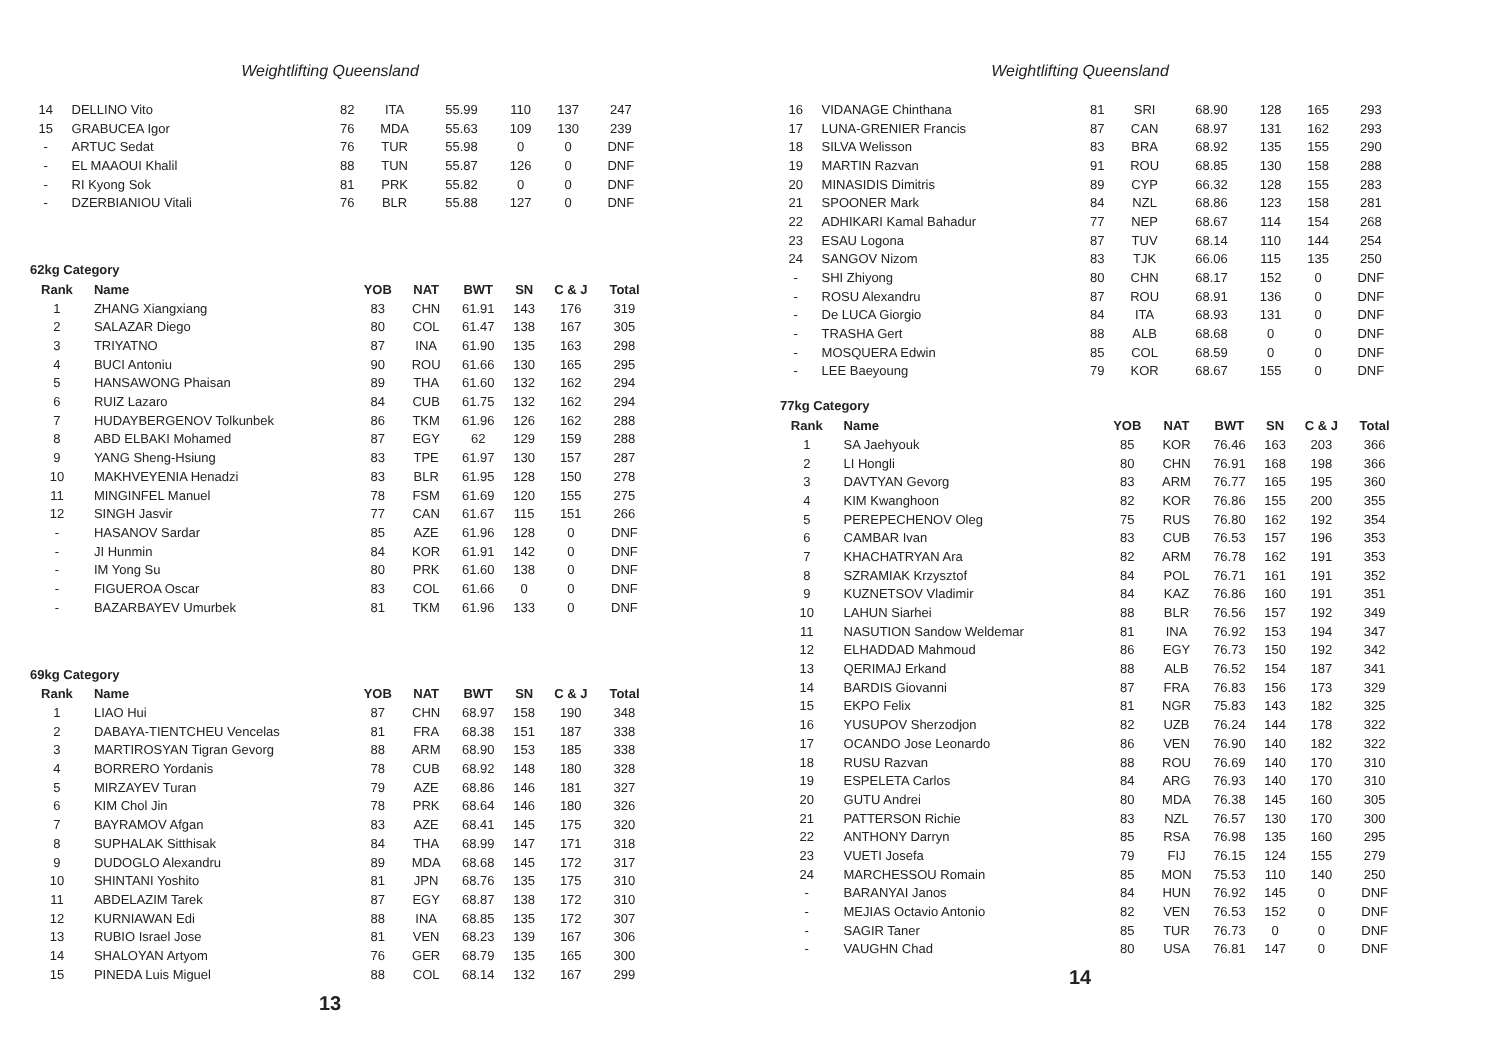Weightlifting Queensland
| 14 | DELLINO Vito | 82 | ITA | 55.99 | 110 | 137 | 247 |
| 15 | GRABUCEA Igor | 76 | MDA | 55.63 | 109 | 130 | 239 |
| - | ARTUC Sedat | 76 | TUR | 55.98 | 0 | 0 | DNF |
| - | EL MAAOUI Khalil | 88 | TUN | 55.87 | 126 | 0 | DNF |
| - | RI Kyong Sok | 81 | PRK | 55.82 | 0 | 0 | DNF |
| - | DZERBIANIOU Vitali | 76 | BLR | 55.88 | 127 | 0 | DNF |
62kg Category
| Rank | Name | YOB | NAT | BWT | SN | C & J | Total |
| --- | --- | --- | --- | --- | --- | --- | --- |
| 1 | ZHANG Xiangxiang | 83 | CHN | 61.91 | 143 | 176 | 319 |
| 2 | SALAZAR Diego | 80 | COL | 61.47 | 138 | 167 | 305 |
| 3 | TRIYATNO | 87 | INA | 61.90 | 135 | 163 | 298 |
| 4 | BUCI Antoniu | 90 | ROU | 61.66 | 130 | 165 | 295 |
| 5 | HANSAWONG Phaisan | 89 | THA | 61.60 | 132 | 162 | 294 |
| 6 | RUIZ Lazaro | 84 | CUB | 61.75 | 132 | 162 | 294 |
| 7 | HUDAYBERGENOV Tolkunbek | 86 | TKM | 61.96 | 126 | 162 | 288 |
| 8 | ABD ELBAKI Mohamed | 87 | EGY | 62 | 129 | 159 | 288 |
| 9 | YANG Sheng-Hsiung | 83 | TPE | 61.97 | 130 | 157 | 287 |
| 10 | MAKHVEYENIA Henadzi | 83 | BLR | 61.95 | 128 | 150 | 278 |
| 11 | MINGINFEL Manuel | 78 | FSM | 61.69 | 120 | 155 | 275 |
| 12 | SINGH Jasvir | 77 | CAN | 61.67 | 115 | 151 | 266 |
| - | HASANOV Sardar | 85 | AZE | 61.96 | 128 | 0 | DNF |
| - | JI Hunmin | 84 | KOR | 61.91 | 142 | 0 | DNF |
| - | IM Yong Su | 80 | PRK | 61.60 | 138 | 0 | DNF |
| - | FIGUEROA Oscar | 83 | COL | 61.66 | 0 | 0 | DNF |
| - | BAZARBAYEV Umurbek | 81 | TKM | 61.96 | 133 | 0 | DNF |
69kg Category
| Rank | Name | YOB | NAT | BWT | SN | C & J | Total |
| --- | --- | --- | --- | --- | --- | --- | --- |
| 1 | LIAO Hui | 87 | CHN | 68.97 | 158 | 190 | 348 |
| 2 | DABAYA-TIENTCHEU Vencelas | 81 | FRA | 68.38 | 151 | 187 | 338 |
| 3 | MARTIROSYAN Tigran Gevorg | 88 | ARM | 68.90 | 153 | 185 | 338 |
| 4 | BORRERO Yordanis | 78 | CUB | 68.92 | 148 | 180 | 328 |
| 5 | MIRZAYEV Turan | 79 | AZE | 68.86 | 146 | 181 | 327 |
| 6 | KIM Chol Jin | 78 | PRK | 68.64 | 146 | 180 | 326 |
| 7 | BAYRAMOV Afgan | 83 | AZE | 68.41 | 145 | 175 | 320 |
| 8 | SUPHALAK Sitthisak | 84 | THA | 68.99 | 147 | 171 | 318 |
| 9 | DUDOGLO Alexandru | 89 | MDA | 68.68 | 145 | 172 | 317 |
| 10 | SHINTANI Yoshito | 81 | JPN | 68.76 | 135 | 175 | 310 |
| 11 | ABDELAZIM Tarek | 87 | EGY | 68.87 | 138 | 172 | 310 |
| 12 | KURNIAWAN Edi | 88 | INA | 68.85 | 135 | 172 | 307 |
| 13 | RUBIO Israel Jose | 81 | VEN | 68.23 | 139 | 167 | 306 |
| 14 | SHALOYAN Artyom | 76 | GER | 68.79 | 135 | 165 | 300 |
| 15 | PINEDA Luis Miguel | 88 | COL | 68.14 | 132 | 167 | 299 |
13
Weightlifting Queensland
| 16 | VIDANAGE Chinthana | 81 | SRI | 68.90 | 128 | 165 | 293 |
| 17 | LUNA-GRENIER Francis | 87 | CAN | 68.97 | 131 | 162 | 293 |
| 18 | SILVA Welisson | 83 | BRA | 68.92 | 135 | 155 | 290 |
| 19 | MARTIN Razvan | 91 | ROU | 68.85 | 130 | 158 | 288 |
| 20 | MINASIDIS Dimitris | 89 | CYP | 66.32 | 128 | 155 | 283 |
| 21 | SPOONER Mark | 84 | NZL | 68.86 | 123 | 158 | 281 |
| 22 | ADHIKARI Kamal Bahadur | 77 | NEP | 68.67 | 114 | 154 | 268 |
| 23 | ESAU Logona | 87 | TUV | 68.14 | 110 | 144 | 254 |
| 24 | SANGOV Nizom | 83 | TJK | 66.06 | 115 | 135 | 250 |
| - | SHI Zhiyong | 80 | CHN | 68.17 | 152 | 0 | DNF |
| - | ROSU Alexandru | 87 | ROU | 68.91 | 136 | 0 | DNF |
| - | De LUCA Giorgio | 84 | ITA | 68.93 | 131 | 0 | DNF |
| - | TRASHA Gert | 88 | ALB | 68.68 | 0 | 0 | DNF |
| - | MOSQUERA Edwin | 85 | COL | 68.59 | 0 | 0 | DNF |
| - | LEE Baeyoung | 79 | KOR | 68.67 | 155 | 0 | DNF |
77kg Category
| Rank | Name | YOB | NAT | BWT | SN | C & J | Total |
| --- | --- | --- | --- | --- | --- | --- | --- |
| 1 | SA Jaehyouk | 85 | KOR | 76.46 | 163 | 203 | 366 |
| 2 | LI Hongli | 80 | CHN | 76.91 | 168 | 198 | 366 |
| 3 | DAVTYAN Gevorg | 83 | ARM | 76.77 | 165 | 195 | 360 |
| 4 | KIM Kwanghoon | 82 | KOR | 76.86 | 155 | 200 | 355 |
| 5 | PEREPECHENOV Oleg | 75 | RUS | 76.80 | 162 | 192 | 354 |
| 6 | CAMBAR Ivan | 83 | CUB | 76.53 | 157 | 196 | 353 |
| 7 | KHACHATRYAN Ara | 82 | ARM | 76.78 | 162 | 191 | 353 |
| 8 | SZRAMIAK Krzysztof | 84 | POL | 76.71 | 161 | 191 | 352 |
| 9 | KUZNETSOV Vladimir | 84 | KAZ | 76.86 | 160 | 191 | 351 |
| 10 | LAHUN Siarhei | 88 | BLR | 76.56 | 157 | 192 | 349 |
| 11 | NASUTION Sandow Weldemar | 81 | INA | 76.92 | 153 | 194 | 347 |
| 12 | ELHADDAD Mahmoud | 86 | EGY | 76.73 | 150 | 192 | 342 |
| 13 | QERIMAJ Erkand | 88 | ALB | 76.52 | 154 | 187 | 341 |
| 14 | BARDIS Giovanni | 87 | FRA | 76.83 | 156 | 173 | 329 |
| 15 | EKPO Felix | 81 | NGR | 75.83 | 143 | 182 | 325 |
| 16 | YUSUPOV Sherzodjon | 82 | UZB | 76.24 | 144 | 178 | 322 |
| 17 | OCANDO Jose Leonardo | 86 | VEN | 76.90 | 140 | 182 | 322 |
| 18 | RUSU Razvan | 88 | ROU | 76.69 | 140 | 170 | 310 |
| 19 | ESPELETA Carlos | 84 | ARG | 76.93 | 140 | 170 | 310 |
| 20 | GUTU Andrei | 80 | MDA | 76.38 | 145 | 160 | 305 |
| 21 | PATTERSON Richie | 83 | NZL | 76.57 | 130 | 170 | 300 |
| 22 | ANTHONY Darryn | 85 | RSA | 76.98 | 135 | 160 | 295 |
| 23 | VUETI Josefa | 79 | FIJ | 76.15 | 124 | 155 | 279 |
| 24 | MARCHESSOU Romain | 85 | MON | 75.53 | 110 | 140 | 250 |
| - | BARANYAI Janos | 84 | HUN | 76.92 | 145 | 0 | DNF |
| - | MEJIAS Octavio Antonio | 82 | VEN | 76.53 | 152 | 0 | DNF |
| - | SAGIR Taner | 85 | TUR | 76.73 | 0 | 0 | DNF |
| - | VAUGHN Chad | 80 | USA | 76.81 | 147 | 0 | DNF |
14